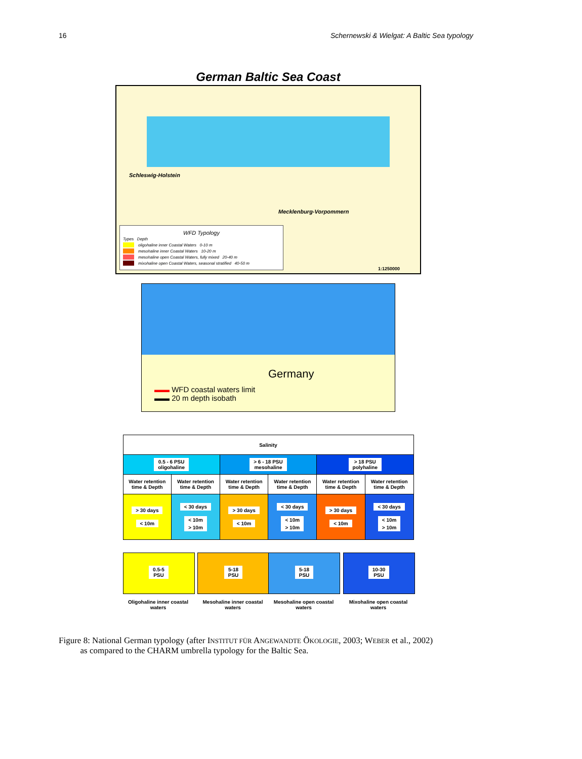16 Schernewski & Wielgat: A Baltic Sea typology
German Baltic Sea Coast
Schleswig-Holstein
Mecklenburg-Vorpommern
WFD Typology
Types Depth
oligohaline inner Coastal Waters 0-10 m
mesohaline inner Coastal Waters 10-20 m
mesohaline open Coastal Waters, fully mixed 20-40 m
mixohaline open Coastal Waters, seasonal stratified 40-50 m
1:1250000
Germany
▬▬ WFD coastal waters limit
▬▬ 20 m depth isobath
| Salinity | | | | | |
| 0.5 - 6 PSU oligohaline | | > 6 - 18 PSU mesohaline | | > 18 PSU polyhaline | |
| Water retention time & Depth | Water retention time & Depth | Water retention time & Depth | Water retention time & Depth | Water retention time & Depth | Water retention time & Depth |
| > 30 days < 10m | < 30 days < 10m > 10m | > 30 days < 10m | < 30 days < 10m > 10m | > 30 days < 10m | < 30 days < 10m > 10m |
0.5-5
PSU
Oligohaline inner coastal waters
5-18
PSU
Mesohaline inner coastal waters
5-18
PSU
Mesohaline open coastal waters
10-30
PSU
Mixohaline open coastal waters
Figure 8: National German typology (after INSTITUT FÜR ANGEWANDTE ÖKOLOGIE, 2003; WEBER et al., 2002)
as compared to the CHARM umbrella typology for the Baltic Sea.